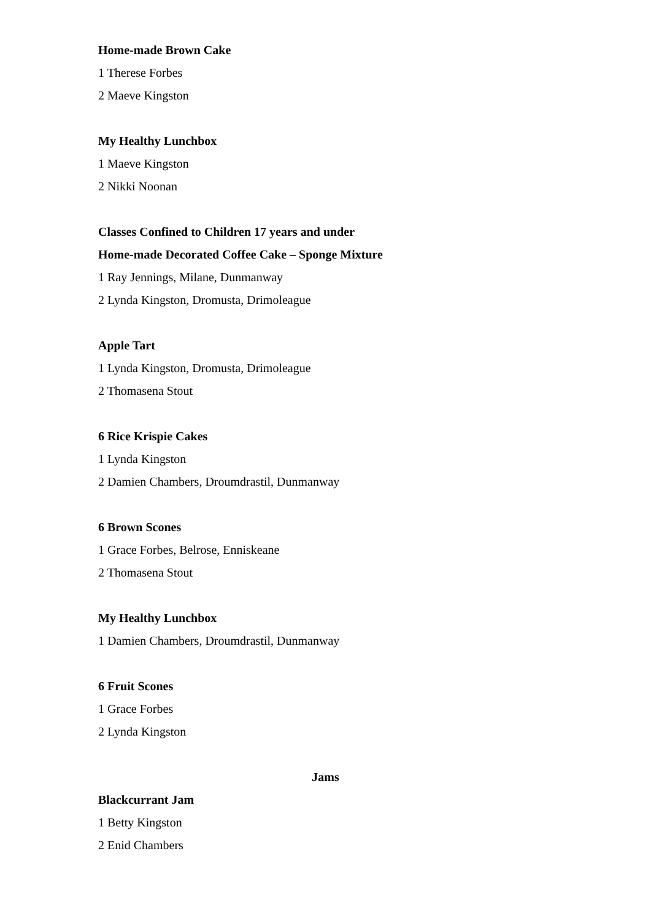Home-made Brown Cake
1 Therese Forbes
2 Maeve Kingston
My Healthy Lunchbox
1 Maeve Kingston
2 Nikki Noonan
Classes Confined to Children 17 years and under
Home-made Decorated Coffee Cake – Sponge Mixture
1 Ray Jennings, Milane, Dunmanway
2 Lynda Kingston, Dromusta, Drimoleague
Apple Tart
1 Lynda Kingston, Dromusta, Drimoleague
2 Thomasena Stout
6 Rice Krispie Cakes
1 Lynda Kingston
2 Damien Chambers, Droumdrastil, Dunmanway
6 Brown Scones
1 Grace Forbes, Belrose, Enniskeane
2 Thomasena Stout
My Healthy Lunchbox
1 Damien Chambers, Droumdrastil, Dunmanway
6 Fruit Scones
1 Grace Forbes
2 Lynda Kingston
Jams
Blackcurrant Jam
1 Betty Kingston
2 Enid Chambers